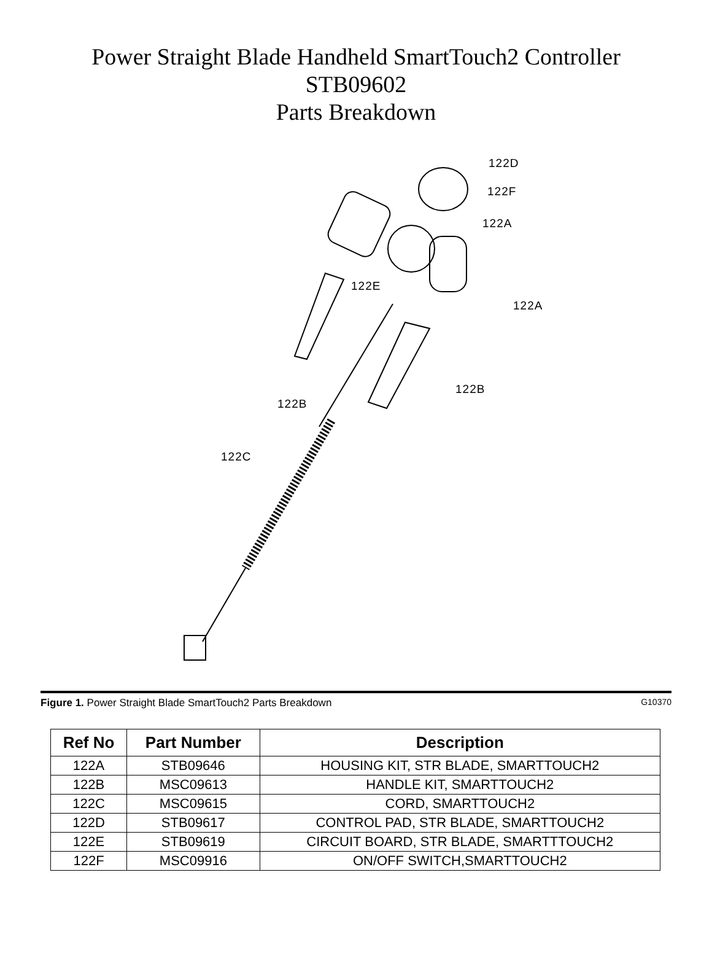Power Straight Blade Handheld SmartTouch2 Controller
STB09602
Parts Breakdown
122D
122F
122A
122E
122A
122B
122B
122C
Figure 1. Power Straight Blade SmartTouch2 Parts Breakdown G10370
| Ref No | Part Number | Description |
| --- | --- | --- |
| 122A | STB09646 | HOUSING KIT, STR BLADE, SMARTTOUCH2 |
| 122B | MSC09613 | HANDLE KIT, SMARTTOUCH2 |
| 122C | MSC09615 | CORD, SMARTTOUCH2 |
| 122D | STB09617 | CONTROL PAD, STR BLADE, SMARTTOUCH2 |
| 122E | STB09619 | CIRCUIT BOARD, STR BLADE, SMARTTTOUCH2 |
| 122F | MSC09916 | ON/OFF SWITCH,SMARTTOUCH2 |